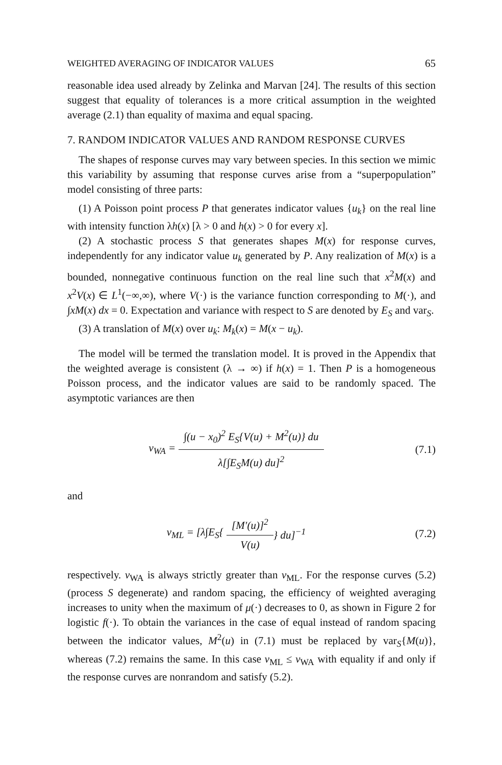WEIGHTED AVERAGING OF INDICATOR VALUES 65
reasonable idea used already by Zelinka and Marvan [24]. The results of this section suggest that equality of tolerances is a more critical assumption in the weighted average (2.1) than equality of maxima and equal spacing.
7. RANDOM INDICATOR VALUES AND RANDOM RESPONSE CURVES
The shapes of response curves may vary between species. In this section we mimic this variability by assuming that response curves arise from a “superpopulation” model consisting of three parts:
(1) A Poisson point process P that generates indicator values {u<sub>k</sub>} on the real line with intensity function λh(x) [λ > 0 and h(x) > 0 for every x].
(2) A stochastic process S that generates shapes M(x) for response curves, independently for any indicator value u<sub>k</sub> generated by P. Any realization of M(x) is a bounded, nonnegative continuous function on the real line such that x<sup>2</sup>M(x) and x<sup>2</sup>V(x) ∈ L<sup>1</sup>(−∞,∞), where V(·) is the variance function corresponding to M(·), and ∫xM(x) dx = 0. Expectation and variance with respect to S are denoted by E<sub>S</sub> and var<sub>S</sub>.
(3) A translation of M(x) over u<sub>k</sub>: M<sub>k</sub>(x) = M(x − u<sub>k</sub>).
The model will be termed the translation model. It is proved in the Appendix that the weighted average is consistent (λ → ∞) if h(x) = 1. Then P is a homogeneous Poisson process, and the indicator values are said to be randomly spaced. The asymptotic variances are then
v<sub>WA</sub> = ∫(u − x<sub>0</sub>)<sup>2</sup> E<sub>S</sub>{V(u) + M<sup>2</sup>(u)} du λ[∫E<sub>S</sub>M(u) du]<sup>2</sup>
(7.1)
and
v<sub>ML</sub> = [λ∫E<sub>S</sub>{ [M′(u)]<sup>2</sup> V(u) } du]<sup>−1</sup>
(7.2)
respectively. v<sub>WA</sub> is always strictly greater than v<sub>ML</sub>. For the response curves (5.2) (process S degenerate) and random spacing, the efficiency of weighted averaging increases to unity when the maximum of μ(·) decreases to 0, as shown in Figure 2 for logistic f(·). To obtain the variances in the case of equal instead of random spacing between the indicator values, M<sup>2</sup>(u) in (7.1) must be replaced by var<sub>S</sub>{M(u)}, whereas (7.2) remains the same. In this case v<sub>ML</sub> ≤ v<sub>WA</sub> with equality if and only if the response curves are nonrandom and satisfy (5.2).